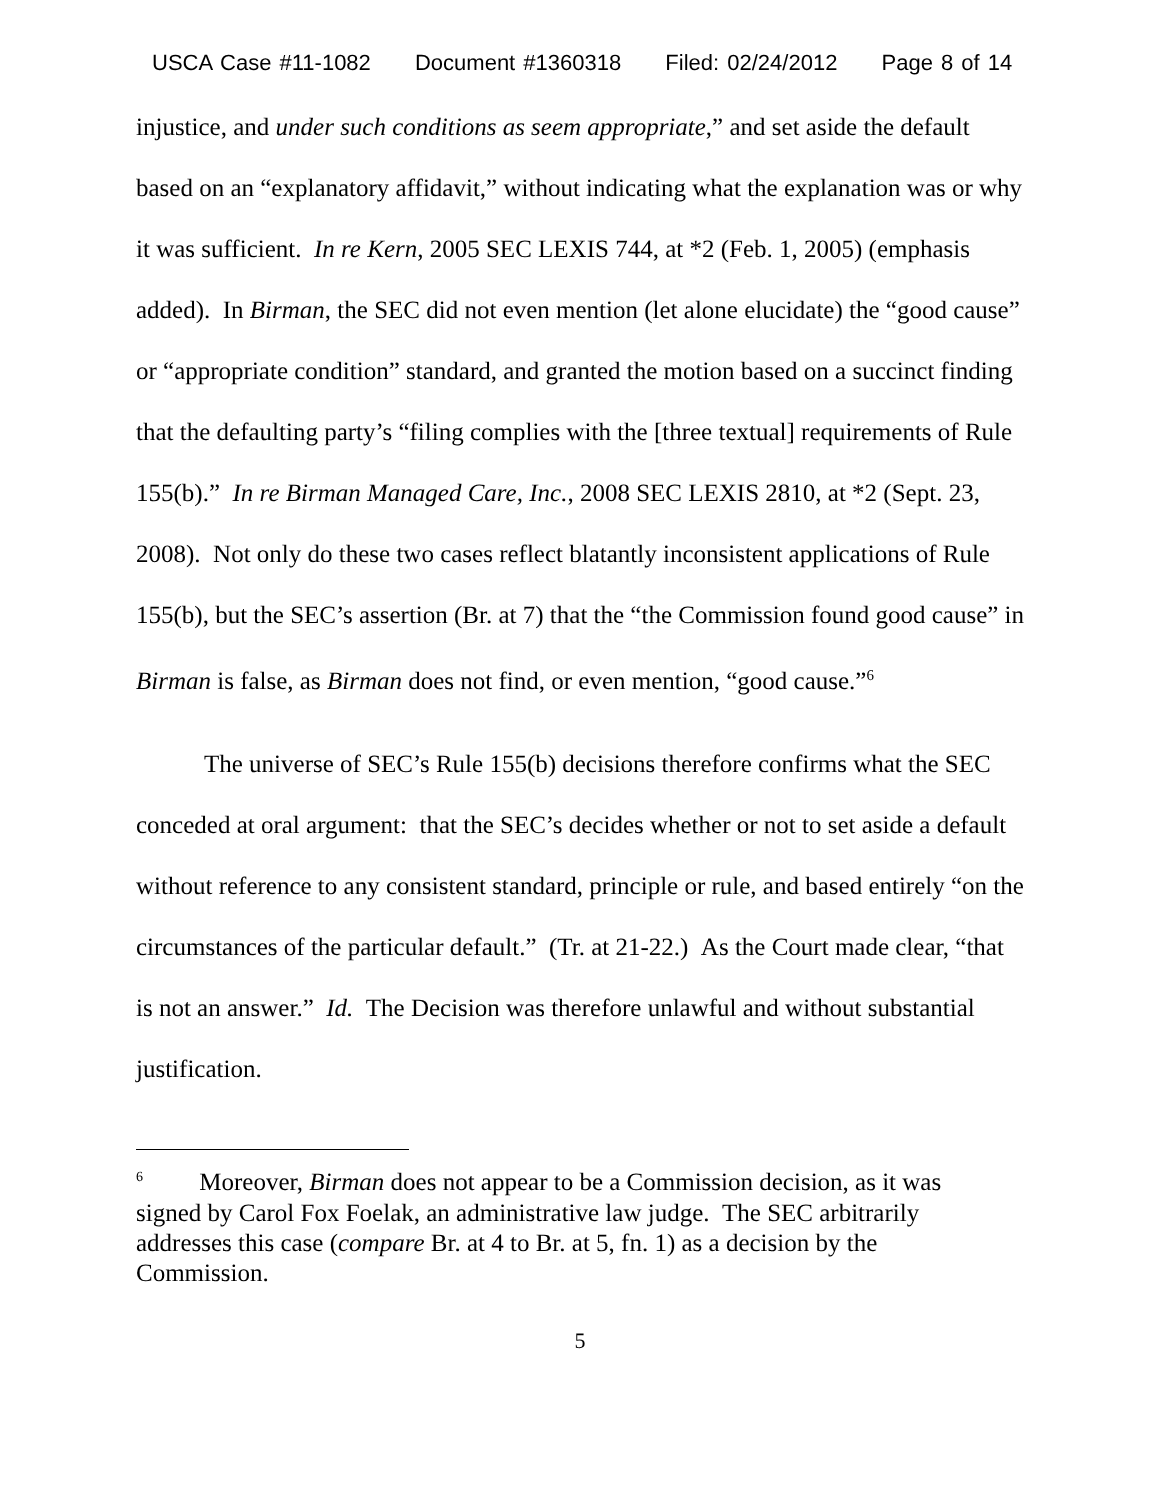USCA Case #11-1082 Document #1360318 Filed: 02/24/2012 Page 8 of 14
injustice, and under such conditions as seem appropriate,” and set aside the default based on an “explanatory affidavit,” without indicating what the explanation was or why it was sufficient. In re Kern, 2005 SEC LEXIS 744, at *2 (Feb. 1, 2005) (emphasis added). In Birman, the SEC did not even mention (let alone elucidate) the “good cause” or “appropriate condition” standard, and granted the motion based on a succinct finding that the defaulting party’s “filing complies with the [three textual] requirements of Rule 155(b).” In re Birman Managed Care, Inc., 2008 SEC LEXIS 2810, at *2 (Sept. 23, 2008). Not only do these two cases reflect blatantly inconsistent applications of Rule 155(b), but the SEC’s assertion (Br. at 7) that the “the Commission found good cause” in Birman is false, as Birman does not find, or even mention, “good cause.”<sup>6</sup>
The universe of SEC’s Rule 155(b) decisions therefore confirms what the SEC conceded at oral argument: that the SEC’s decides whether or not to set aside a default without reference to any consistent standard, principle or rule, and based entirely “on the circumstances of the particular default.” (Tr. at 21-22.) As the Court made clear, “that is not an answer.” Id. The Decision was therefore unlawful and without substantial justification.
<sup>6</sup> Moreover, Birman does not appear to be a Commission decision, as it was signed by Carol Fox Foelak, an administrative law judge. The SEC arbitrarily addresses this case (compare Br. at 4 to Br. at 5, fn. 1) as a decision by the Commission.
5